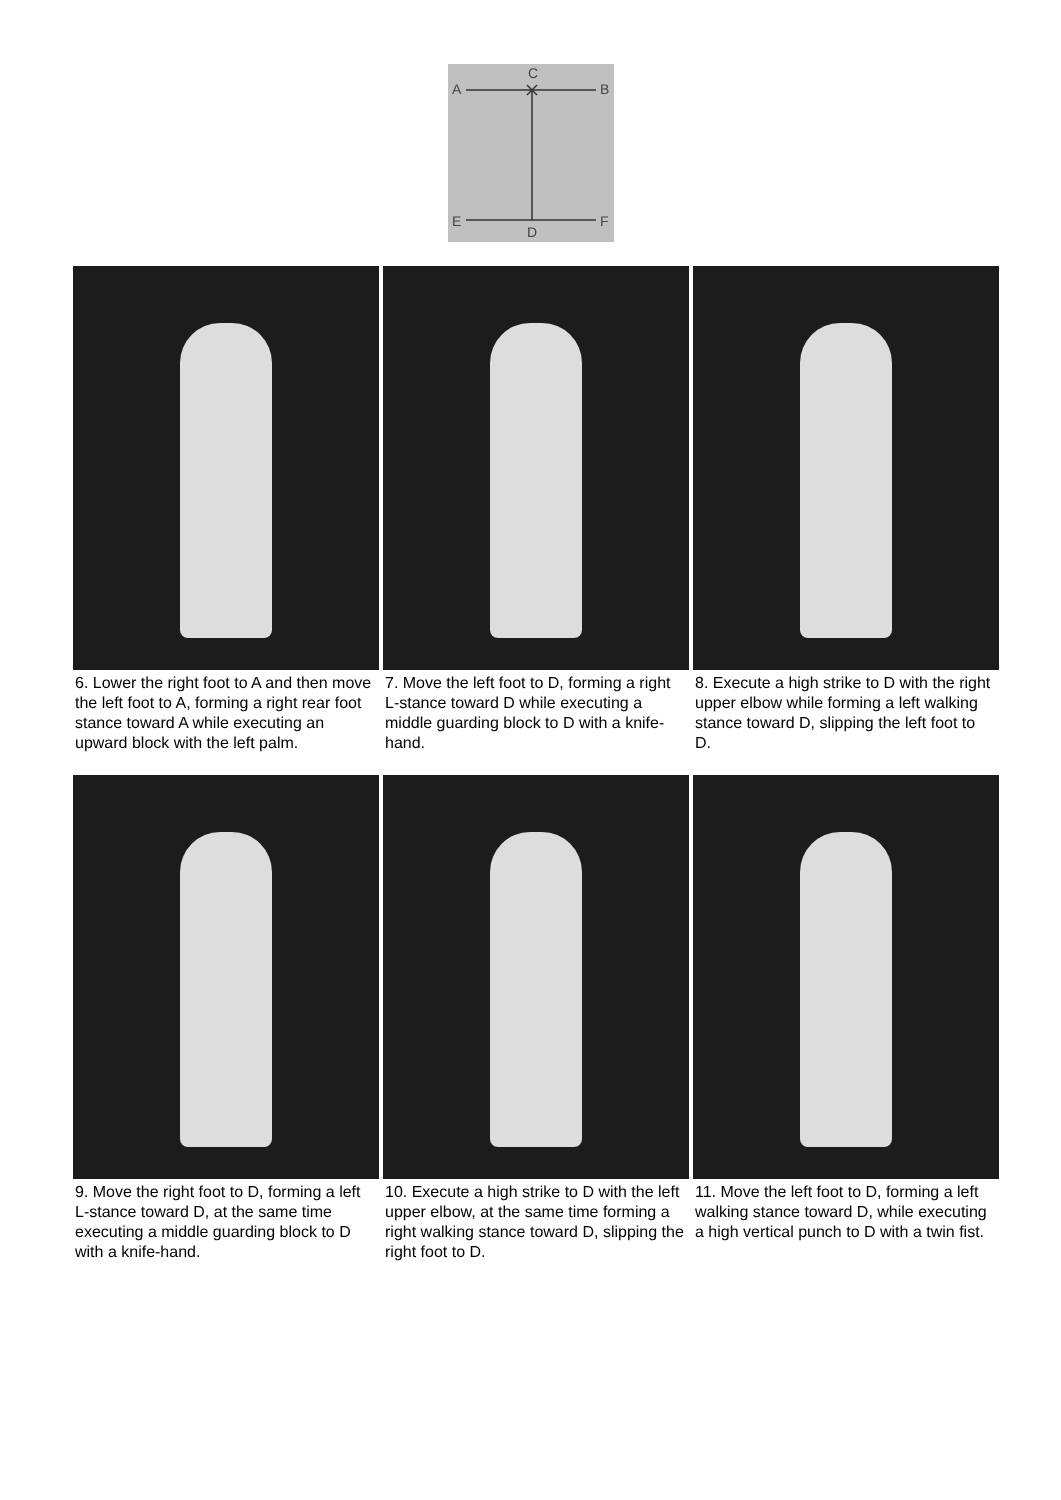C
A
B
E
F
D
6. Lower the right foot to A and then move the left foot to A, forming a right rear foot stance toward A while executing an upward block with the left palm.
7. Move the left foot to D, forming a right L-stance toward D while executing a middle guarding block to D with a knife-hand.
8. Execute a high strike to D with the right upper elbow while forming a left walking stance toward D, slipping the left foot to D.
9. Move the right foot to D, forming a left L-stance toward D, at the same time executing a middle guarding block to D with a knife-hand.
10. Execute a high strike to D with the left upper elbow, at the same time forming a right walking stance toward D, slipping the right foot to D.
11. Move the left foot to D, forming a left walking stance toward D, while executing a high vertical punch to D with a twin fist.